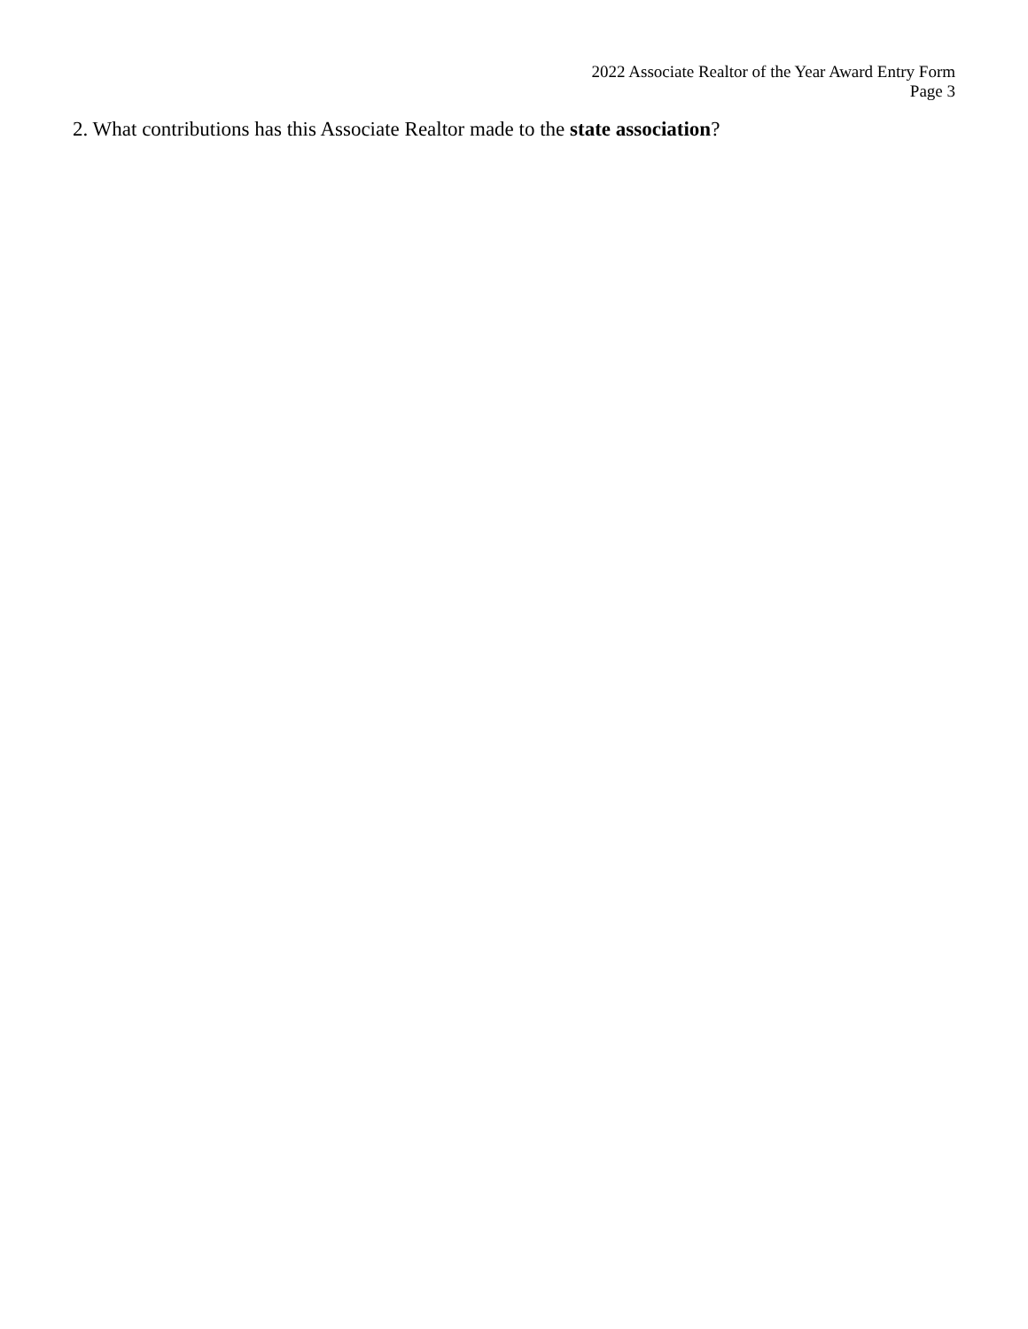2022 Associate Realtor of the Year Award Entry Form
Page 3
2. What contributions has this Associate Realtor made to the state association?